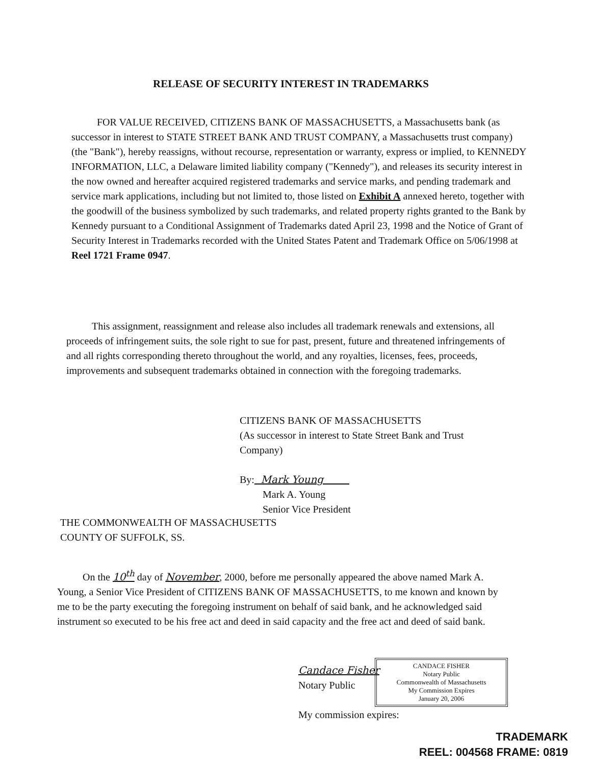RELEASE OF SECURITY INTEREST IN TRADEMARKS
FOR VALUE RECEIVED, CITIZENS BANK OF MASSACHUSETTS, a Massachusetts bank (as successor in interest to STATE STREET BANK AND TRUST COMPANY, a Massachusetts trust company) (the "Bank"), hereby reassigns, without recourse, representation or warranty, express or implied, to KENNEDY INFORMATION, LLC, a Delaware limited liability company ("Kennedy"), and releases its security interest in the now owned and hereafter acquired registered trademarks and service marks, and pending trademark and service mark applications, including but not limited to, those listed on Exhibit A annexed hereto, together with the goodwill of the business symbolized by such trademarks, and related property rights granted to the Bank by Kennedy pursuant to a Conditional Assignment of Trademarks dated April 23, 1998 and the Notice of Grant of Security Interest in Trademarks recorded with the United States Patent and Trademark Office on 5/06/1998 at Reel 1721 Frame 0947.
This assignment, reassignment and release also includes all trademark renewals and extensions, all proceeds of infringement suits, the sole right to sue for past, present, future and threatened infringements of and all rights corresponding thereto throughout the world, and any royalties, licenses, fees, proceeds, improvements and subsequent trademarks obtained in connection with the foregoing trademarks.
CITIZENS BANK OF MASSACHUSETTS
(As successor in interest to State Street Bank and Trust Company)
By: Mark Young
Mark A. Young
Senior Vice President
THE COMMONWEALTH OF MASSACHUSETTS
COUNTY OF SUFFOLK, SS.
On the 10<sup>th</sup> day of November, 2000, before me personally appeared the above named Mark A. Young, a Senior Vice President of CITIZENS BANK OF MASSACHUSETTS, to me known and known by me to be the party executing the foregoing instrument on behalf of said bank, and he acknowledged said instrument so executed to be his free act and deed in said capacity and the free act and deed of said bank.
Candace Fisher
Notary Public
My commission expires:
CANDACE FISHER
Notary Public
Commonwealth of Massachusetts
My Commission Expires
January 20, 2006
TRADEMARK
REEL: 004568 FRAME: 0819